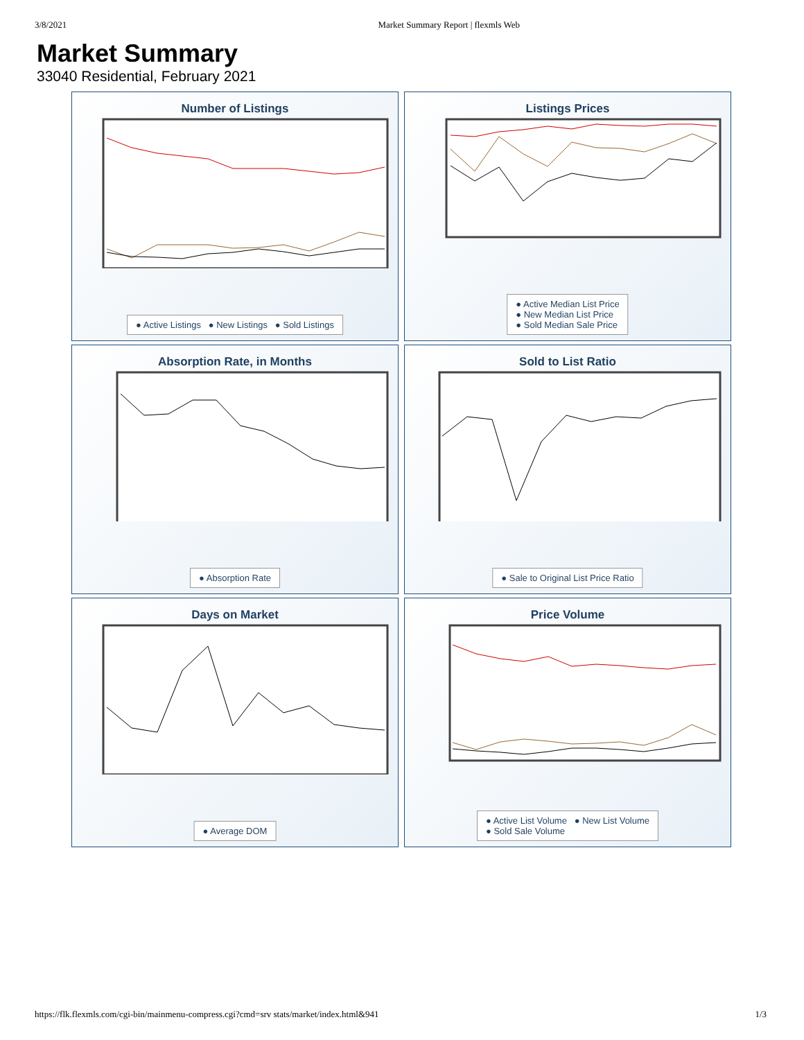3/8/2021 Market Summary Report | flexmls Web
Market Summary
33040 Residential, February 2021
Number of Listings
● Active Listings ● New Listings ● Sold Listings
Listings Prices
● Active Median List Price
● New Median List Price
● Sold Median Sale Price
Absorption Rate, in Months
● Absorption Rate
Sold to List Ratio
● Sale to Original List Price Ratio
Days on Market
● Average DOM
Price Volume
● Active List Volume ● New List Volume
● Sold Sale Volume
https://flk.flexmls.com/cgi-bin/mainmenu-compress.cgi?cmd=srv stats/market/index.html&941 1/3